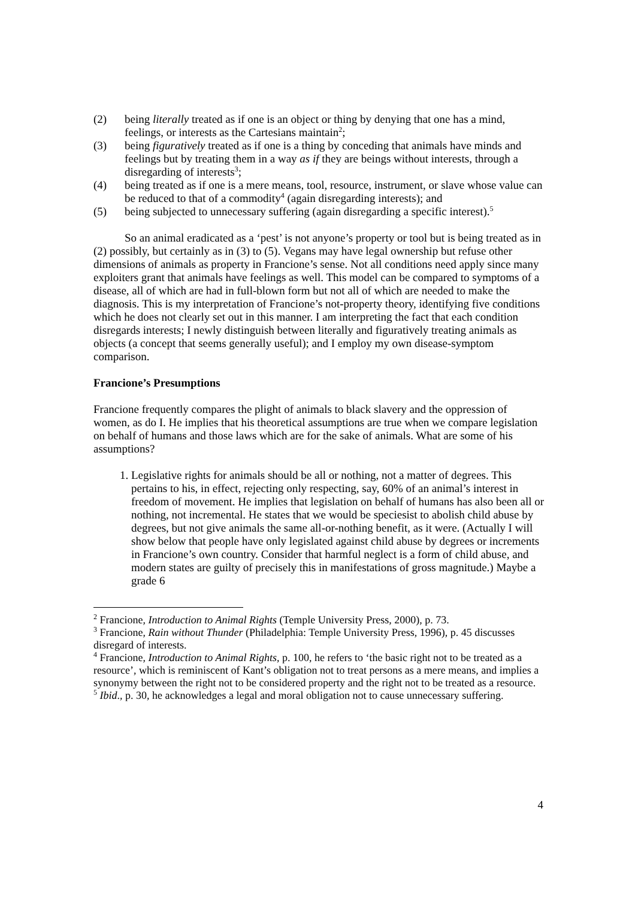(2) being literally treated as if one is an object or thing by denying that one has a mind, feelings, or interests as the Cartesians maintain<sup>2</sup>;
(3) being figuratively treated as if one is a thing by conceding that animals have minds and feelings but by treating them in a way as if they are beings without interests, through a disregarding of interests<sup>3</sup>;
(4) being treated as if one is a mere means, tool, resource, instrument, or slave whose value can be reduced to that of a commodity<sup>4</sup> (again disregarding interests); and
(5) being subjected to unnecessary suffering (again disregarding a specific interest).<sup>5</sup>
So an animal eradicated as a ‘pest’ is not anyone’s property or tool but is being treated as in (2) possibly, but certainly as in (3) to (5). Vegans may have legal ownership but refuse other dimensions of animals as property in Francione’s sense. Not all conditions need apply since many exploiters grant that animals have feelings as well. This model can be compared to symptoms of a disease, all of which are had in full-blown form but not all of which are needed to make the diagnosis. This is my interpretation of Francione’s not-property theory, identifying five conditions which he does not clearly set out in this manner. I am interpreting the fact that each condition disregards interests; I newly distinguish between literally and figuratively treating animals as objects (a concept that seems generally useful); and I employ my own disease-symptom comparison.
Francione’s Presumptions
Francione frequently compares the plight of animals to black slavery and the oppression of women, as do I. He implies that his theoretical assumptions are true when we compare legislation on behalf of humans and those laws which are for the sake of animals. What are some of his assumptions?
1. Legislative rights for animals should be all or nothing, not a matter of degrees. This pertains to his, in effect, rejecting only respecting, say, 60% of an animal’s interest in freedom of movement. He implies that legislation on behalf of humans has also been all or nothing, not incremental. He states that we would be speciesist to abolish child abuse by degrees, but not give animals the same all-or-nothing benefit, as it were. (Actually I will show below that people have only legislated against child abuse by degrees or increments in Francione’s own country. Consider that harmful neglect is a form of child abuse, and modern states are guilty of precisely this in manifestations of gross magnitude.) Maybe a grade 6
<sup>2</sup> Francione, Introduction to Animal Rights (Temple University Press, 2000), p. 73.
<sup>3</sup> Francione, Rain without Thunder (Philadelphia: Temple University Press, 1996), p. 45 discusses disregard of interests.
<sup>4</sup> Francione, Introduction to Animal Rights, p. 100, he refers to ‘the basic right not to be treated as a resource’, which is reminiscent of Kant’s obligation not to treat persons as a mere means, and implies a synonymy between the right not to be considered property and the right not to be treated as a resource.
<sup>5</sup> Ibid., p. 30, he acknowledges a legal and moral obligation not to cause unnecessary suffering.
4